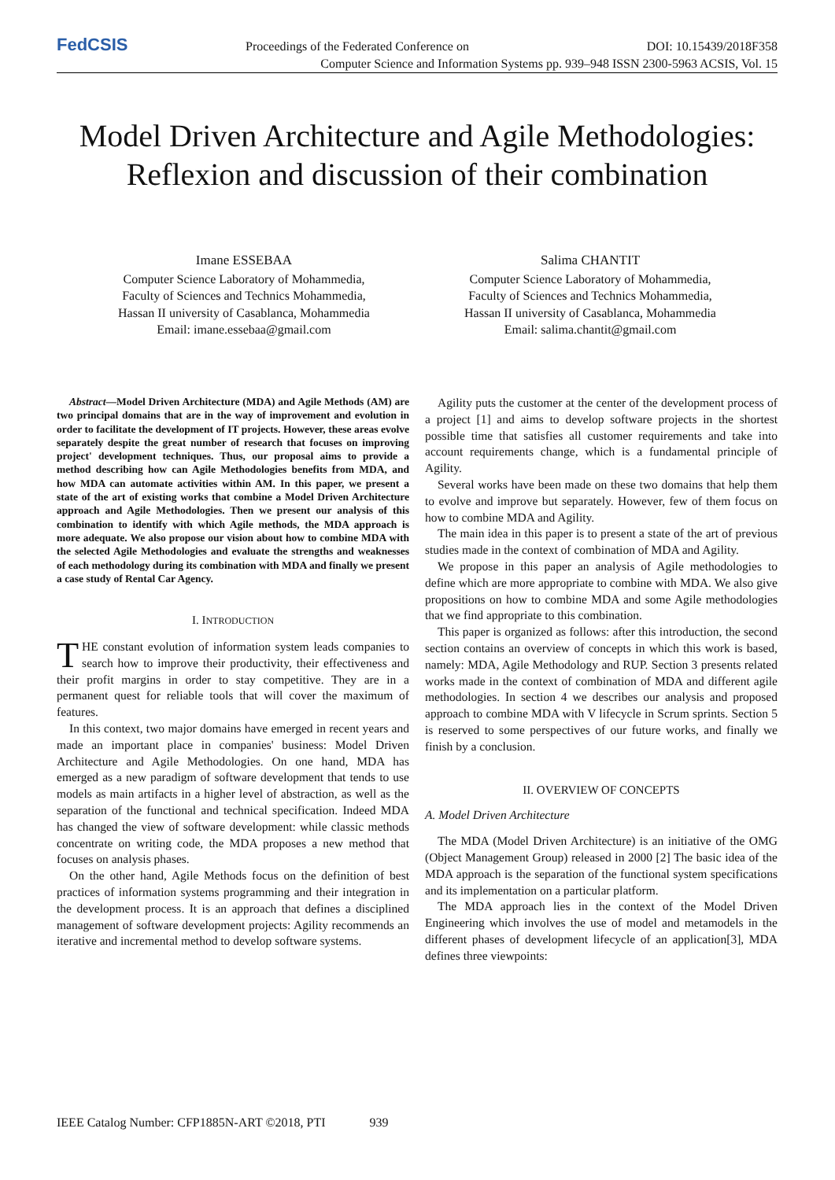FedCSIS
Proceedings of the Federated Conference on DOI: 10.15439/2018F358
Computer Science and Information Systems pp. 939–948 ISSN 2300-5963 ACSIS, Vol. 15
Model Driven Architecture and Agile Methodologies: Reflexion and discussion of their combination
Imane ESSEBAA
Computer Science Laboratory of Mohammedia,
Faculty of Sciences and Technics Mohammedia,
Hassan II university of Casablanca, Mohammedia
Email: imane.essebaa@gmail.com
Salima CHANTIT
Computer Science Laboratory of Mohammedia,
Faculty of Sciences and Technics Mohammedia,
Hassan II university of Casablanca, Mohammedia
Email: salima.chantit@gmail.com
Abstract—Model Driven Architecture (MDA) and Agile Methods (AM) are two principal domains that are in the way of improvement and evolution in order to facilitate the development of IT projects. However, these areas evolve separately despite the great number of research that focuses on improving project' development techniques. Thus, our proposal aims to provide a method describing how can Agile Methodologies benefits from MDA, and how MDA can automate activities within AM. In this paper, we present a state of the art of existing works that combine a Model Driven Architecture approach and Agile Methodologies. Then we present our analysis of this combination to identify with which Agile methods, the MDA approach is more adequate. We also propose our vision about how to combine MDA with the selected Agile Methodologies and evaluate the strengths and weaknesses of each methodology during its combination with MDA and finally we present a case study of Rental Car Agency.
I. INTRODUCTION
THE constant evolution of information system leads companies to search how to improve their productivity, their effectiveness and their profit margins in order to stay competitive. They are in a permanent quest for reliable tools that will cover the maximum of features.
In this context, two major domains have emerged in recent years and made an important place in companies' business: Model Driven Architecture and Agile Methodologies. On one hand, MDA has emerged as a new paradigm of software development that tends to use models as main artifacts in a higher level of abstraction, as well as the separation of the functional and technical specification. Indeed MDA has changed the view of software development: while classic methods concentrate on writing code, the MDA proposes a new method that focuses on analysis phases.
On the other hand, Agile Methods focus on the definition of best practices of information systems programming and their integration in the development process. It is an approach that defines a disciplined management of software development projects: Agility recommends an iterative and incremental method to develop software systems.
Agility puts the customer at the center of the development process of a project [1] and aims to develop software projects in the shortest possible time that satisfies all customer requirements and take into account requirements change, which is a fundamental principle of Agility.
Several works have been made on these two domains that help them to evolve and improve but separately. However, few of them focus on how to combine MDA and Agility.
The main idea in this paper is to present a state of the art of previous studies made in the context of combination of MDA and Agility.
We propose in this paper an analysis of Agile methodologies to define which are more appropriate to combine with MDA. We also give propositions on how to combine MDA and some Agile methodologies that we find appropriate to this combination.
This paper is organized as follows: after this introduction, the second section contains an overview of concepts in which this work is based, namely: MDA, Agile Methodology and RUP. Section 3 presents related works made in the context of combination of MDA and different agile methodologies. In section 4 we describes our analysis and proposed approach to combine MDA with V lifecycle in Scrum sprints. Section 5 is reserved to some perspectives of our future works, and finally we finish by a conclusion.
II. OVERVIEW OF CONCEPTS
A. Model Driven Architecture
The MDA (Model Driven Architecture) is an initiative of the OMG (Object Management Group) released in 2000 [2] The basic idea of the MDA approach is the separation of the functional system specifications and its implementation on a particular platform.
The MDA approach lies in the context of the Model Driven Engineering which involves the use of model and metamodels in the different phases of development lifecycle of an application[3], MDA defines three viewpoints:
IEEE Catalog Number: CFP1885N-ART ©2018, PTI 939